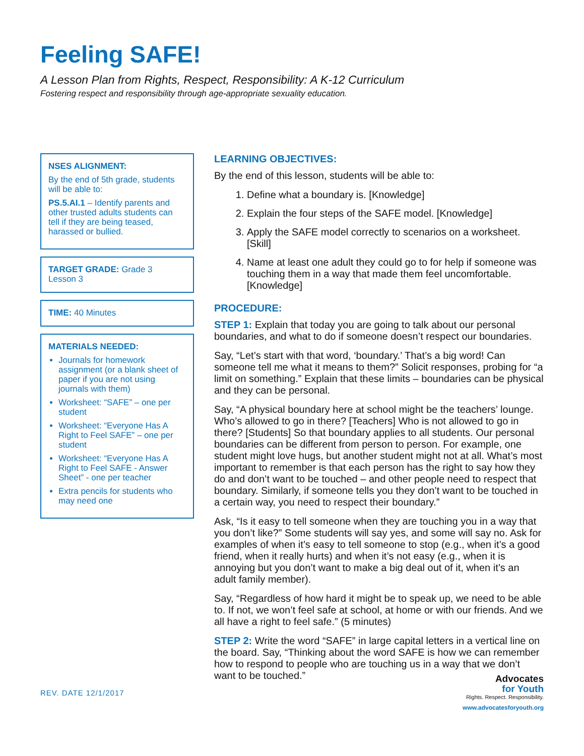Feeling SAFE!
A Lesson Plan from Rights, Respect, Responsibility: A K-12 Curriculum
Fostering respect and responsibility through age-appropriate sexuality education.
NSES ALIGNMENT:
By the end of 5th grade, students will be able to:
PS.5.AI.1 – Identify parents and other trusted adults students can tell if they are being teased, harassed or bullied.
TARGET GRADE: Grade 3
Lesson 3
TIME: 40 Minutes
MATERIALS NEEDED:
Journals for homework assignment (or a blank sheet of paper if you are not using journals with them)
Worksheet: “SAFE” – one per student
Worksheet: “Everyone Has A Right to Feel SAFE” – one per student
Worksheet: “Everyone Has A Right to Feel SAFE - Answer Sheet” - one per teacher
Extra pencils for students who may need one
LEARNING OBJECTIVES:
By the end of this lesson, students will be able to:
1. Define what a boundary is. [Knowledge]
2. Explain the four steps of the SAFE model. [Knowledge]
3. Apply the SAFE model correctly to scenarios on a worksheet. [Skill]
4. Name at least one adult they could go to for help if someone was touching them in a way that made them feel uncomfortable. [Knowledge]
PROCEDURE:
STEP 1: Explain that today you are going to talk about our personal boundaries, and what to do if someone doesn’t respect our boundaries.
Say, “Let’s start with that word, ‘boundary.’ That’s a big word! Can someone tell me what it means to them?” Solicit responses, probing for “a limit on something.” Explain that these limits – boundaries can be physical and they can be personal.
Say, “A physical boundary here at school might be the teachers’ lounge. Who’s allowed to go in there? [Teachers] Who is not allowed to go in there? [Students] So that boundary applies to all students. Our personal boundaries can be different from person to person. For example, one student might love hugs, but another student might not at all. What’s most important to remember is that each person has the right to say how they do and don’t want to be touched – and other people need to respect that boundary. Similarly, if someone tells you they don’t want to be touched in a certain way, you need to respect their boundary.”
Ask, “Is it easy to tell someone when they are touching you in a way that you don’t like?” Some students will say yes, and some will say no. Ask for examples of when it’s easy to tell someone to stop (e.g., when it’s a good friend, when it really hurts) and when it’s not easy (e.g., when it is annoying but you don’t want to make a big deal out of it, when it’s an adult family member).
Say, “Regardless of how hard it might be to speak up, we need to be able to. If not, we won’t feel safe at school, at home or with our friends. And we all have a right to feel safe.” (5 minutes)
STEP 2: Write the word “SAFE” in large capital letters in a vertical line on the board. Say, “Thinking about the word SAFE is how we can remember how to respond to people who are touching us in a way that we don’t want to be touched.”
REV. DATE 12/1/2017
Advocates
for Youth
Rights. Respect. Responsibility.
www.advocatesforyouth.org